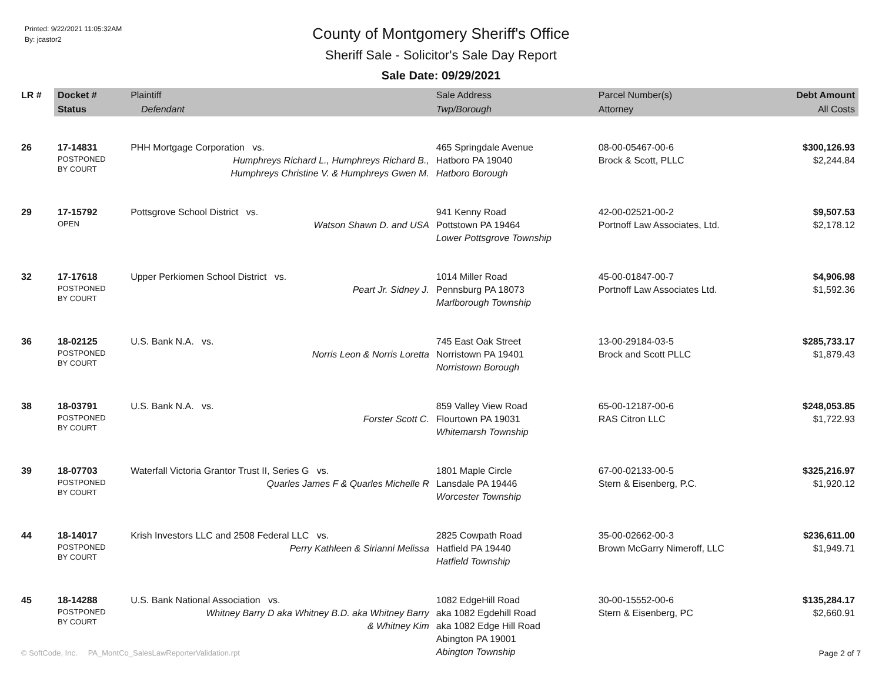Printed: 9/22/2021 11:05:32AM
By: jcastor2
County of Montgomery Sheriff's Office
Sheriff Sale - Solicitor's Sale Day Report
Sale Date: 09/29/2021
| LR # | Docket # | Plaintiff | Sale Address | Parcel Number(s) | Debt Amount |
| --- | --- | --- | --- | --- | --- |
| | Status | Defendant | Twp/Borough | Attorney | All Costs |
| 26 | 17-14831 POSTPONED BY COURT | PHH Mortgage Corporation vs. Humphreys Richard L., Humphreys Richard B., Humphreys Christine V. & Humphreys Gwen M. | 465 Springdale Avenue Hatboro PA 19040 Hatboro Borough | 08-00-05467-00-6 Brock & Scott, PLLC | $300,126.93 $2,244.84 |
| 29 | 17-15792 OPEN | Pottsgrove School District vs. Watson Shawn D. and USA | 941 Kenny Road Pottstown PA 19464 Lower Pottsgrove Township | 42-00-02521-00-2 Portnoff Law Associates, Ltd. | $9,507.53 $2,178.12 |
| 32 | 17-17618 POSTPONED BY COURT | Upper Perkiomen School District vs. Peart Jr. Sidney J. | 1014 Miller Road Pennsburg PA 18073 Marlborough Township | 45-00-01847-00-7 Portnoff Law Associates Ltd. | $4,906.98 $1,592.36 |
| 36 | 18-02125 POSTPONED BY COURT | U.S. Bank N.A. vs. Norris Leon & Norris Loretta | 745 East Oak Street Norristown PA 19401 Norristown Borough | 13-00-29184-03-5 Brock and Scott PLLC | $285,733.17 $1,879.43 |
| 38 | 18-03791 POSTPONED BY COURT | U.S. Bank N.A. vs. Forster Scott C. | 859 Valley View Road Flourtown PA 19031 Whitemarsh Township | 65-00-12187-00-6 RAS Citron LLC | $248,053.85 $1,722.93 |
| 39 | 18-07703 POSTPONED BY COURT | Waterfall Victoria Grantor Trust II, Series G vs. Quarles James F & Quarles Michelle R | 1801 Maple Circle Lansdale PA 19446 Worcester Township | 67-00-02133-00-5 Stern & Eisenberg, P.C. | $325,216.97 $1,920.12 |
| 44 | 18-14017 POSTPONED BY COURT | Krish Investors LLC and 2508 Federal LLC vs. Perry Kathleen & Sirianni Melissa | 2825 Cowpath Road Hatfield PA 19440 Hatfield Township | 35-00-02662-00-3 Brown McGarry Nimeroff, LLC | $236,611.00 $1,949.71 |
| 45 | 18-14288 POSTPONED BY COURT | U.S. Bank National Association vs. Whitney Barry D aka Whitney B.D. aka Whitney Barry & Whitney Kim | 1082 EdgeHill Road aka 1082 Egdehill Road aka 1082 Edge Hill Road Abington PA 19001 Abington Township | 30-00-15552-00-6 Stern & Eisenberg, PC | $135,284.17 $2,660.91 |
© SoftCode, Inc. PA_MontCo_SalesLawReporterValidation.rpt Page 2 of 7